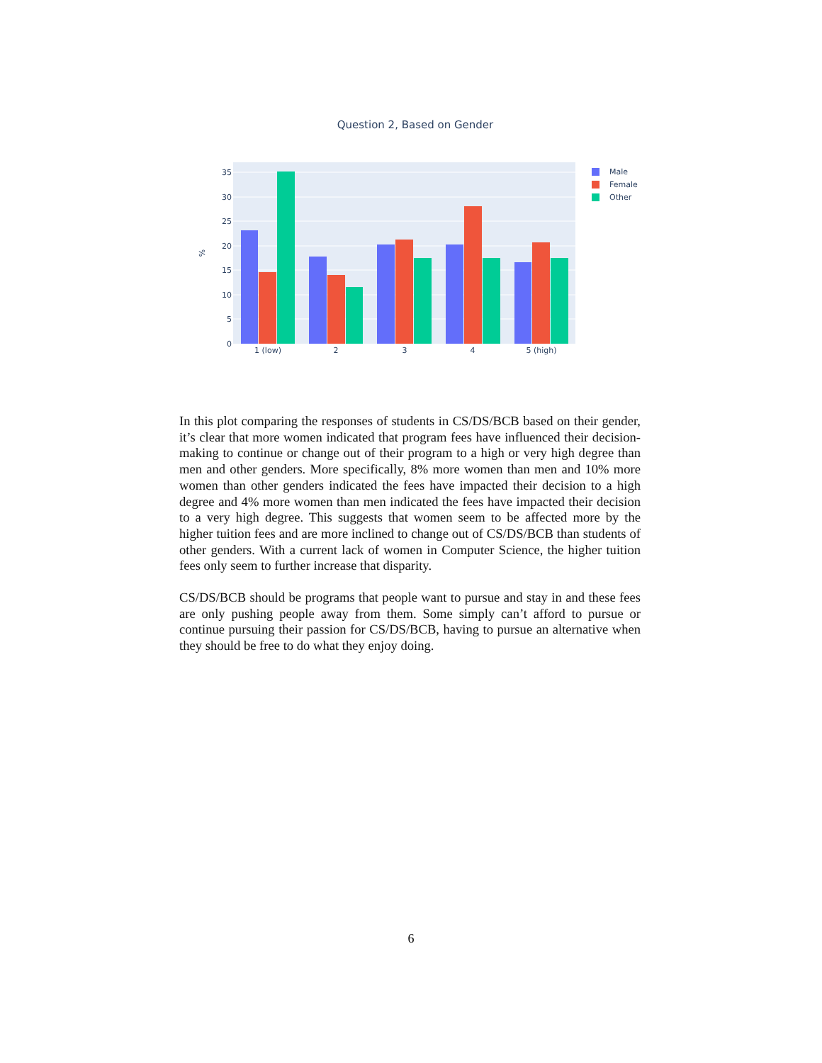Question 2, Based on Gender
35
30
25
20
15
10
5
0
%
1 (low)
2
3
4
5 (high)
Male
Female
Other
In this plot comparing the responses of students in CS/DS/BCB based on their gender, it’s clear that more women indicated that program fees have influenced their decision-making to continue or change out of their program to a high or very high degree than men and other genders. More specifically, 8% more women than men and 10% more women than other genders indicated the fees have impacted their decision to a high degree and 4% more women than men indicated the fees have impacted their decision to a very high degree. This suggests that women seem to be affected more by the higher tuition fees and are more inclined to change out of CS/DS/BCB than students of other genders. With a current lack of women in Computer Science, the higher tuition fees only seem to further increase that disparity.
CS/DS/BCB should be programs that people want to pursue and stay in and these fees are only pushing people away from them. Some simply can’t afford to pursue or continue pursuing their passion for CS/DS/BCB, having to pursue an alternative when they should be free to do what they enjoy doing.
6